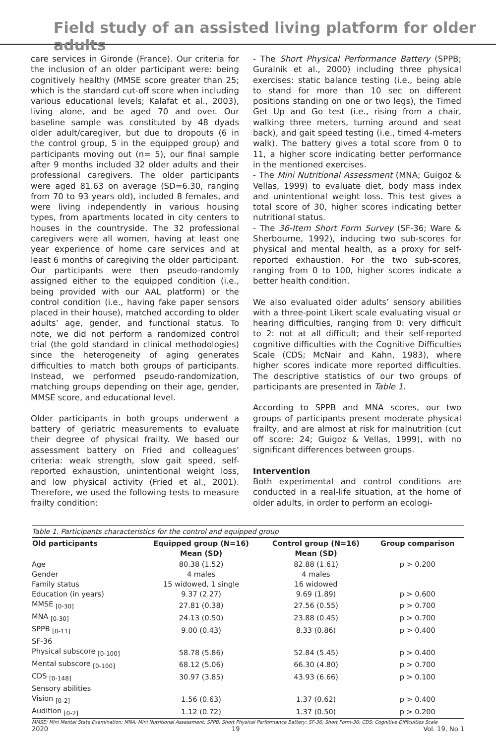Field study of an assisted living platform for older adults
care services in Gironde (France). Our criteria for the inclusion of an older participant were: being cognitively healthy (MMSE score greater than 25; which is the standard cut-off score when including various educational levels; Kalafat et al., 2003), living alone, and be aged 70 and over. Our baseline sample was constituted by 48 dyads older adult/caregiver, but due to dropouts (6 in the control group, 5 in the equipped group) and participants moving out (n= 5), our final sample after 9 months included 32 older adults and their professional caregivers. The older participants were aged 81.63 on average (SD=6.30, ranging from 70 to 93 years old), included 8 females, and were living independently in various housing types, from apartments located in city centers to houses in the countryside. The 32 professional caregivers were all women, having at least one year experience of home care services and at least 6 months of caregiving the older participant. Our participants were then pseudo-randomly assigned either to the equipped condition (i.e., being provided with our AAL platform) or the control condition (i.e., having fake paper sensors placed in their house), matched according to older adults’ age, gender, and functional status. To note, we did not perform a randomized control trial (the gold standard in clinical methodologies) since the heterogeneity of aging generates difficulties to match both groups of participants. Instead, we performed pseudo-randomization, matching groups depending on their age, gender, MMSE score, and educational level.
Older participants in both groups underwent a battery of geriatric measurements to evaluate their degree of physical frailty. We based our assessment battery on Fried and colleagues’ criteria: weak strength, slow gait speed, self-reported exhaustion, unintentional weight loss, and low physical activity (Fried et al., 2001). Therefore, we used the following tests to measure frailty condition:
- The Short Physical Performance Battery (SPPB; Guralnik et al., 2000) including three physical exercises: static balance testing (i.e., being able to stand for more than 10 sec on different positions standing on one or two legs), the Timed Get Up and Go test (i.e., rising from a chair, walking three meters, turning around and seat back), and gait speed testing (i.e., timed 4-meters walk). The battery gives a total score from 0 to 11, a higher score indicating better performance in the mentioned exercises.
- The Mini Nutritional Assessment (MNA; Guigoz & Vellas, 1999) to evaluate diet, body mass index and unintentional weight loss. This test gives a total score of 30, higher scores indicating better nutritional status.
- The 36-Item Short Form Survey (SF-36; Ware & Sherbourne, 1992), inducing two sub-scores for physical and mental health, as a proxy for self-reported exhaustion. For the two sub-scores, ranging from 0 to 100, higher scores indicate a better health condition.
We also evaluated older adults’ sensory abilities with a three-point Likert scale evaluating visual or hearing difficulties, ranging from 0: very difficult to 2: not at all difficult; and their self-reported cognitive difficulties with the Cognitive Difficulties Scale (CDS; McNair and Kahn, 1983), where higher scores indicate more reported difficulties. The descriptive statistics of our two groups of participants are presented in Table 1.
According to SPPB and MNA scores, our two groups of participants present moderate physical frailty, and are almost at risk for malnutrition (cut off score: 24; Guigoz & Vellas, 1999), with no significant differences between groups.
Intervention
Both experimental and control conditions are conducted in a real-life situation, at the home of older adults, in order to perform an ecologi-
Table 1. Participants characteristics for the control and equipped group
| Old participants | Equipped group (N=16) Mean (SD) | Control group (N=16) Mean (SD) | Group comparison |
| --- | --- | --- | --- |
| Age | 80.38 (1.52) | 82.88 (1.61) | p > 0.200 |
| Gender | 4 males | 4 males | |
| Family status | 15 widowed, 1 single | 16 widowed | |
| Education (in years) | 9.37 (2.27) | 9.69 (1.89) | p > 0.600 |
| MMSE <sub>[0-30]</sub> | 27.81 (0.38) | 27.56 (0.55) | p > 0.700 |
| MNA <sub>[0-30]</sub> | 24.13 (0.50) | 23.88 (0.45) | p > 0.700 |
| SPPB <sub>[0-11]</sub> | 9.00 (0.43) | 8.33 (0.86) | p > 0.400 |
| SF-36 | | | |
| Physical subscore <sub>[0-100]</sub> | 58.78 (5.86) | 52.84 (5.45) | p > 0.400 |
| Mental subscore <sub>[0-100]</sub> | 68.12 (5.06) | 66.30 (4.80) | p > 0.700 |
| CDS <sub>[0-148]</sub> | 30.97 (3.85) | 43.93 (6.66) | p > 0.100 |
| Sensory abilities | | | |
| Vision <sub>[0-2]</sub> | 1.56 (0.63) | 1.37 (0.62) | p > 0.400 |
| Audition <sub>[0-2]</sub> | 1.12 (0.72) | 1.37 (0.50) | p > 0.200 |
MMSE: Mini Mental State Examination; MNA: Mini Nutritional Assessment; SPPB: Short Physical Performance Battery; SF-36: Short Form-36; CDS: Cognitive Difficulties Scale
2020 19 Vol. 19, No 1